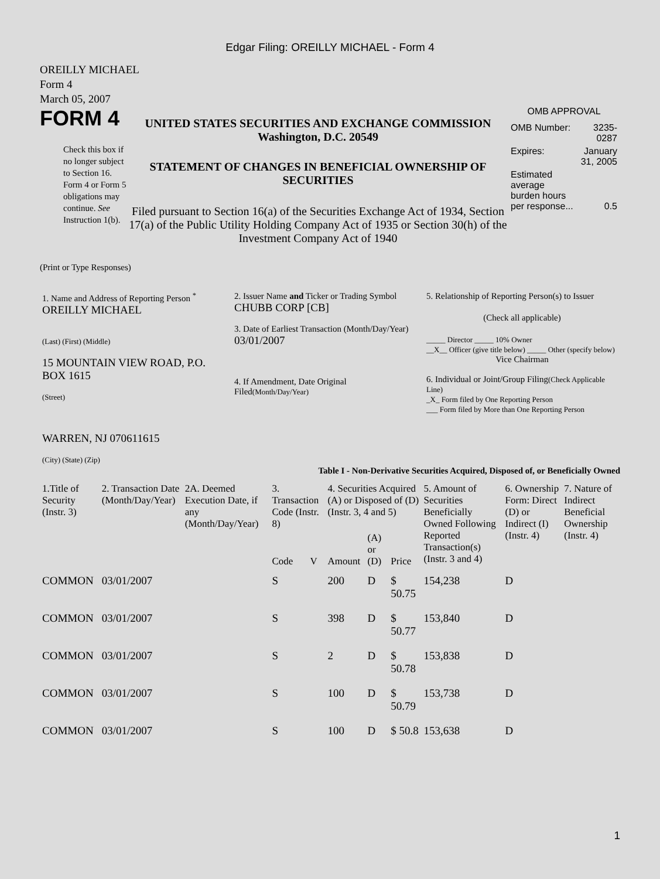Edgar Filing: OREILLY MICHAEL - Form 4
OREILLY MICHAEL
Form 4
March 05, 2007
FORM 4
Check this box if no longer subject to Section 16. Form 4 or Form 5 obligations may continue. See Instruction 1(b).
UNITED STATES SECURITIES AND EXCHANGE COMMISSION
Washington, D.C. 20549
STATEMENT OF CHANGES IN BENEFICIAL OWNERSHIP OF SECURITIES
Filed pursuant to Section 16(a) of the Securities Exchange Act of 1934, Section 17(a) of the Public Utility Holding Company Act of 1935 or Section 30(h) of the Investment Company Act of 1940
OMB APPROVAL
| OMB Number: | 3235-0287 |
| Expires: | January 31, 2005 |
| Estimated average burden hours per response... | 0.5 |
(Print or Type Responses)
| 1. Name and Address of Reporting Person <sup>*</sup> OREILLY MICHAEL (Last) (First) (Middle) 15 MOUNTAIN VIEW ROAD, P.O. BOX 1615 (Street) WARREN, NJ 070611615 (City) (State) (Zip) | 2. Issuer Name and Ticker or Trading Symbol CHUBB CORP [CB] 3. Date of Earliest Transaction (Month/Day/Year) 03/01/2007 4. If Amendment, Date Original Filed (Month/Day/Year) | 5. Relationship of Reporting Person(s) to Issuer (Check all applicable) _____ Director _____ 10% Owner __X__ Officer (give title below) _____ Other (specify below) Vice Chairman 6. Individual or Joint/Group Filing (Check Applicable Line) _X_ Form filed by One Reporting Person ___ Form filed by More than One Reporting Person |
Table I - Non-Derivative Securities Acquired, Disposed of, or Beneficially Owned
| 1.Title of Security (Instr. 3) | 2. Transaction Date (Month/Day/Year) | 2A. Deemed Execution Date, if any (Month/Day/Year) | 3. Transaction Code (Instr. 8) | | 4. Securities Acquired (A) or Disposed of (D) (Instr. 3, 4 and 5) | | | 5. Amount of Securities Beneficially Owned Following Reported Transaction(s) (Instr. 3 and 4) | 6. Ownership Form: Direct (D) or Indirect (I) (Instr. 4) | 7. Nature of Indirect Beneficial Ownership (Instr. 4) |
| --- | --- | --- | --- | --- | --- | --- | --- | --- | --- | --- |
| | | | Code | V | Amount | (A) or (D) | Price | | | |
| COMMON | 03/01/2007 | | S | | 200 | D | $ 50.75 | 154,238 | D | |
| COMMON | 03/01/2007 | | S | | 398 | D | $ 50.77 | 153,840 | D | |
| COMMON | 03/01/2007 | | S | | 2 | D | $ 50.78 | 153,838 | D | |
| COMMON | 03/01/2007 | | S | | 100 | D | $ 50.79 | 153,738 | D | |
| COMMON | 03/01/2007 | | S | | 100 | D | $ 50.8 | 153,638 | D | |
1